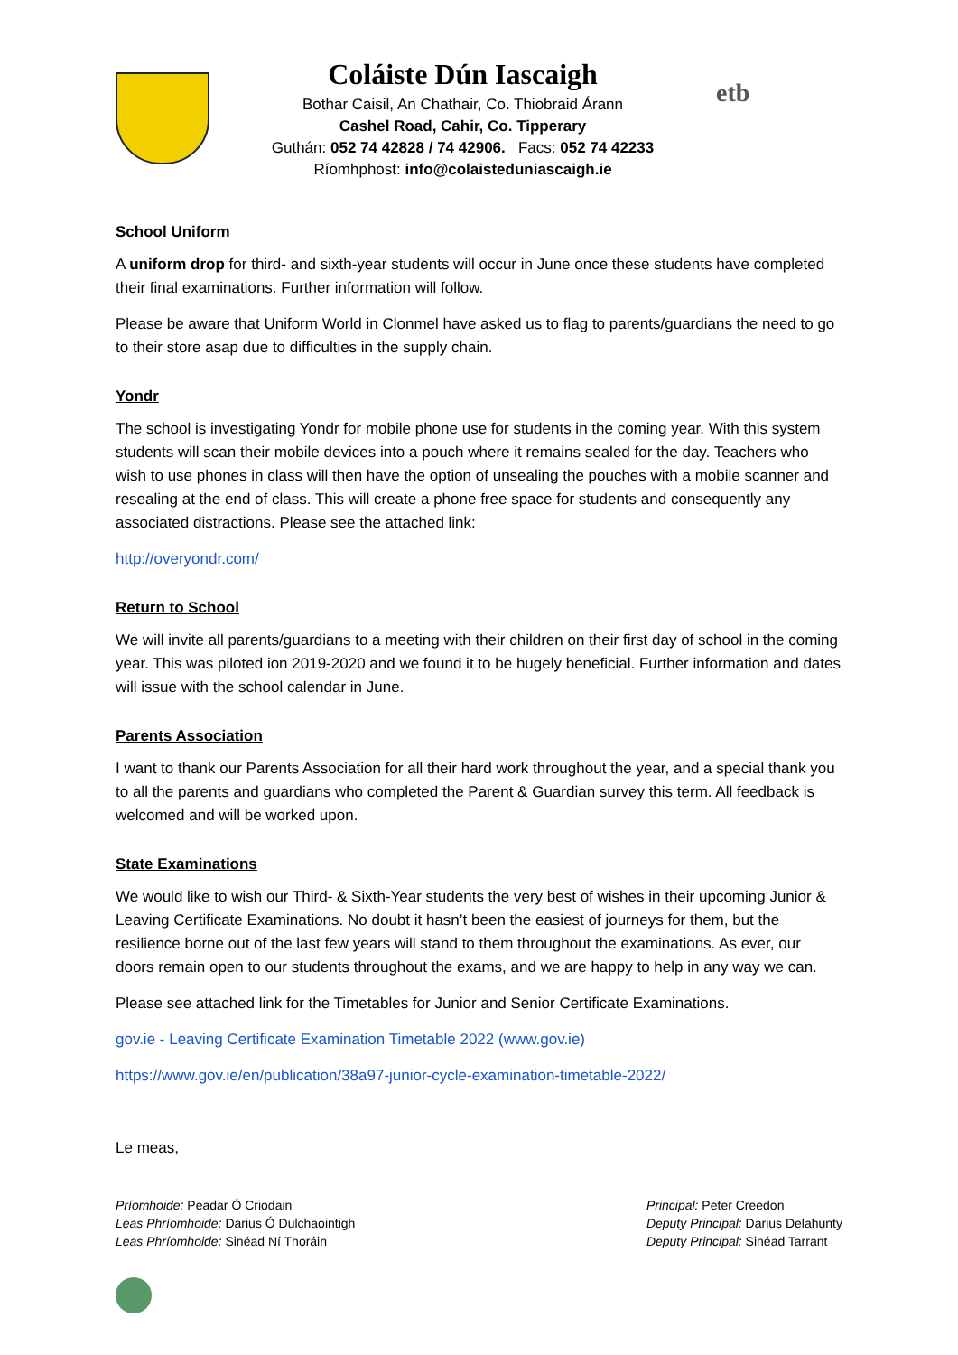Coláiste Dún Iascaigh
Bothar Caisil, An Chathair, Co. Thiobraid Árann
Cashel Road, Cahir, Co. Tipperary
Guthán: 052 74 42828 / 74 42906. Facs: 052 74 42233
Ríomhphost: info@colaisteduniascaigh.ie
etb
School Uniform
A uniform drop for third- and sixth-year students will occur in June once these students have completed their final examinations. Further information will follow.
Please be aware that Uniform World in Clonmel have asked us to flag to parents/guardians the need to go to their store asap due to difficulties in the supply chain.
Yondr
The school is investigating Yondr for mobile phone use for students in the coming year. With this system students will scan their mobile devices into a pouch where it remains sealed for the day. Teachers who wish to use phones in class will then have the option of unsealing the pouches with a mobile scanner and resealing at the end of class. This will create a phone free space for students and consequently any associated distractions. Please see the attached link:
http://overyondr.com/
Return to School
We will invite all parents/guardians to a meeting with their children on their first day of school in the coming year. This was piloted ion 2019-2020 and we found it to be hugely beneficial. Further information and dates will issue with the school calendar in June.
Parents Association
I want to thank our Parents Association for all their hard work throughout the year, and a special thank you to all the parents and guardians who completed the Parent & Guardian survey this term. All feedback is welcomed and will be worked upon.
State Examinations
We would like to wish our Third- & Sixth-Year students the very best of wishes in their upcoming Junior & Leaving Certificate Examinations. No doubt it hasn’t been the easiest of journeys for them, but the resilience borne out of the last few years will stand to them throughout the examinations. As ever, our doors remain open to our students throughout the exams, and we are happy to help in any way we can.
Please see attached link for the Timetables for Junior and Senior Certificate Examinations.
gov.ie - Leaving Certificate Examination Timetable 2022 (www.gov.ie)
https://www.gov.ie/en/publication/38a97-junior-cycle-examination-timetable-2022/
Le meas,
Príomhoide: Peadar Ó Criodain
Leas Phríomhoide: Darius Ó Dulchaointigh
Leas Phríomhoide: Sinéad Ní Thoráin
Principal: Peter Creedon
Deputy Principal: Darius Delahunty
Deputy Principal: Sinéad Tarrant